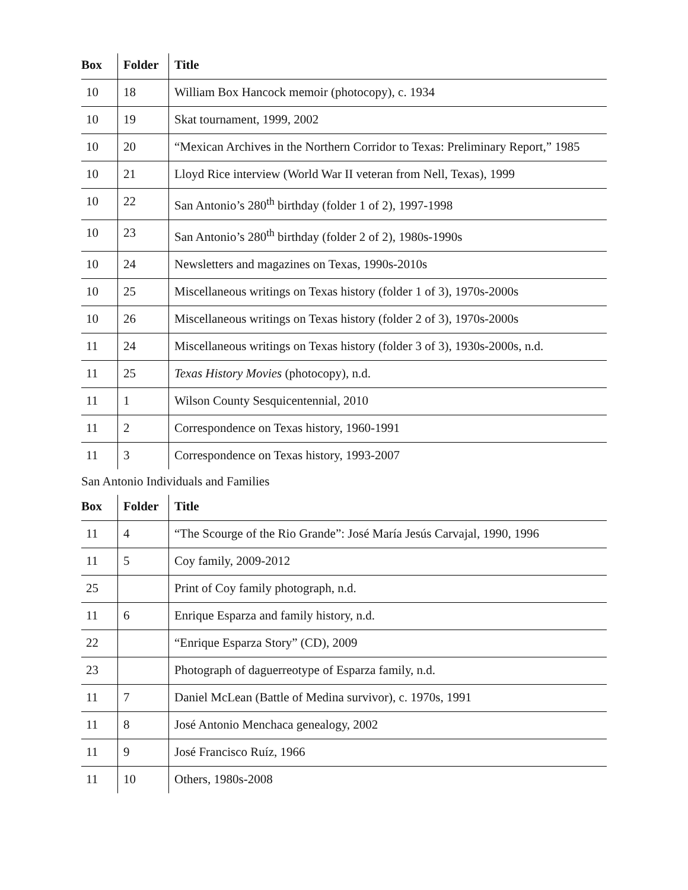| Box | Folder | Title |
| --- | --- | --- |
| 10 | 18 | William Box Hancock memoir (photocopy), c. 1934 |
| 10 | 19 | Skat tournament, 1999, 2002 |
| 10 | 20 | “Mexican Archives in the Northern Corridor to Texas: Preliminary Report,” 1985 |
| 10 | 21 | Lloyd Rice interview (World War II veteran from Nell, Texas), 1999 |
| 10 | 22 | San Antonio’s 280<sup>th</sup> birthday (folder 1 of 2), 1997-1998 |
| 10 | 23 | San Antonio’s 280<sup>th</sup> birthday (folder 2 of 2), 1980s-1990s |
| 10 | 24 | Newsletters and magazines on Texas, 1990s-2010s |
| 10 | 25 | Miscellaneous writings on Texas history (folder 1 of 3), 1970s-2000s |
| 10 | 26 | Miscellaneous writings on Texas history (folder 2 of 3), 1970s-2000s |
| 11 | 24 | Miscellaneous writings on Texas history (folder 3 of 3), 1930s-2000s, n.d. |
| 11 | 25 | Texas History Movies (photocopy), n.d. |
| 11 | 1 | Wilson County Sesquicentennial, 2010 |
| 11 | 2 | Correspondence on Texas history, 1960-1991 |
| 11 | 3 | Correspondence on Texas history, 1993-2007 |
San Antonio Individuals and Families
| Box | Folder | Title |
| --- | --- | --- |
| 11 | 4 | “The Scourge of the Rio Grande”: José María Jesús Carvajal, 1990, 1996 |
| 11 | 5 | Coy family, 2009-2012 |
| 25 | | Print of Coy family photograph, n.d. |
| 11 | 6 | Enrique Esparza and family history, n.d. |
| 22 | | “Enrique Esparza Story” (CD), 2009 |
| 23 | | Photograph of daguerreotype of Esparza family, n.d. |
| 11 | 7 | Daniel McLean (Battle of Medina survivor), c. 1970s, 1991 |
| 11 | 8 | José Antonio Menchaca genealogy, 2002 |
| 11 | 9 | José Francisco Ruíz, 1966 |
| 11 | 10 | Others, 1980s-2008 |